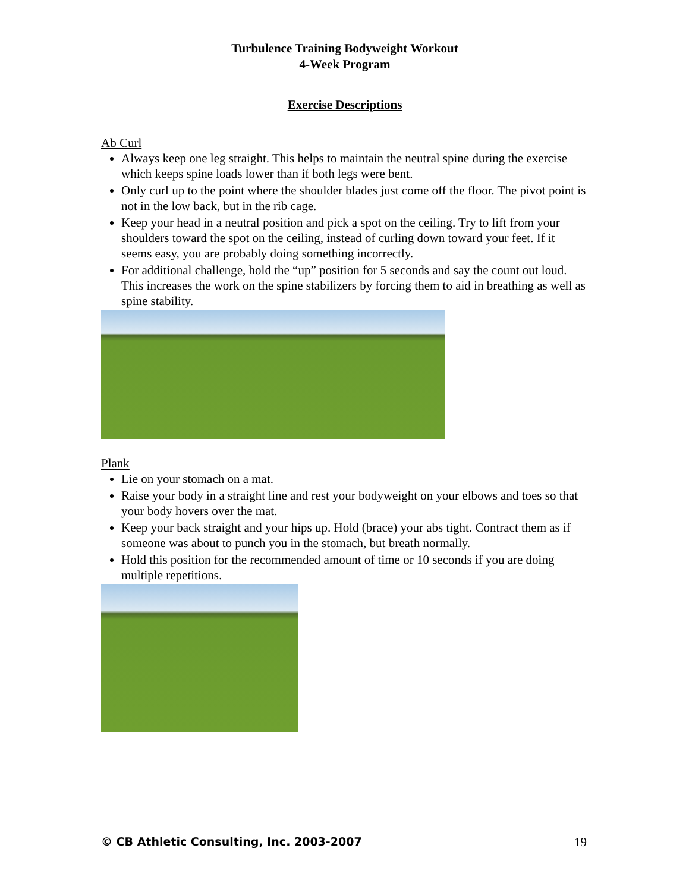Turbulence Training Bodyweight Workout
4-Week Program
Exercise Descriptions
Ab Curl
Always keep one leg straight. This helps to maintain the neutral spine during the exercise which keeps spine loads lower than if both legs were bent.
Only curl up to the point where the shoulder blades just come off the floor. The pivot point is not in the low back, but in the rib cage.
Keep your head in a neutral position and pick a spot on the ceiling. Try to lift from your shoulders toward the spot on the ceiling, instead of curling down toward your feet. If it seems easy, you are probably doing something incorrectly.
For additional challenge, hold the “up” position for 5 seconds and say the count out loud. This increases the work on the spine stabilizers by forcing them to aid in breathing as well as spine stability.
Plank
Lie on your stomach on a mat.
Raise your body in a straight line and rest your bodyweight on your elbows and toes so that your body hovers over the mat.
Keep your back straight and your hips up. Hold (brace) your abs tight. Contract them as if someone was about to punch you in the stomach, but breath normally.
Hold this position for the recommended amount of time or 10 seconds if you are doing multiple repetitions.
© CB Athletic Consulting, Inc. 2003-2007 19